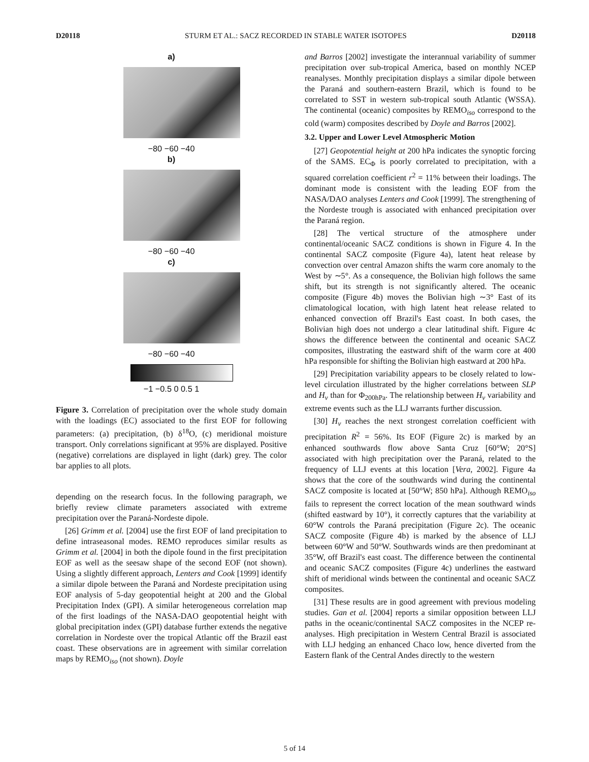D20118 STURM ET AL.: SACZ RECORDED IN STABLE WATER ISOTOPES D20118
a)
−80 −60 −40
b)
−80 −60 −40
c)
−80 −60 −40
−1 −0.5 0 0.5 1
Figure 3. Correlation of precipitation over the whole study domain with the loadings (EC) associated to the first EOF for following parameters: (a) precipitation, (b) δ<sup>18</sup>O, (c) meridional moisture transport. Only correlations significant at 95% are displayed. Positive (negative) correlations are displayed in light (dark) grey. The color bar applies to all plots.
depending on the research focus. In the following paragraph, we briefly review climate parameters associated with extreme precipitation over the Paraná-Nordeste dipole.
[26] Grimm et al. [2004] use the first EOF of land precipitation to define intraseasonal modes. REMO reproduces similar results as Grimm et al. [2004] in both the dipole found in the first precipitation EOF as well as the seesaw shape of the second EOF (not shown). Using a slightly different approach, Lenters and Cook [1999] identify a similar dipole between the Paraná and Nordeste precipitation using EOF analysis of 5-day geopotential height at 200 and the Global Precipitation Index (GPI). A similar heterogeneous correlation map of the first loadings of the NASA-DAO geopotential height with global precipitation index (GPI) database further extends the negative correlation in Nordeste over the tropical Atlantic off the Brazil east coast. These observations are in agreement with similar correlation maps by REMO<sub>iso</sub> (not shown). Doyle
and Barros [2002] investigate the interannual variability of summer precipitation over sub-tropical America, based on monthly NCEP reanalyses. Monthly precipitation displays a similar dipole between the Paraná and southern-eastern Brazil, which is found to be correlated to SST in western sub-tropical south Atlantic (WSSA). The continental (oceanic) composites by REMO<sub>iso</sub> correspond to the cold (warm) composites described by Doyle and Barros [2002].
3.2. Upper and Lower Level Atmospheric Motion
[27] Geopotential height at 200 hPa indicates the synoptic forcing of the SAMS. EC<sub>Φ</sub> is poorly correlated to precipitation, with a squared correlation coefficient r<sup>2</sup> = 11% between their loadings. The dominant mode is consistent with the leading EOF from the NASA/DAO analyses Lenters and Cook [1999]. The strengthening of the Nordeste trough is associated with enhanced precipitation over the Paraná region.
[28] The vertical structure of the atmosphere under continental/oceanic SACZ conditions is shown in Figure 4. In the continental SACZ composite (Figure 4a), latent heat release by convection over central Amazon shifts the warm core anomaly to the West by ∼5°. As a consequence, the Bolivian high follows the same shift, but its strength is not significantly altered. The oceanic composite (Figure 4b) moves the Bolivian high ∼3° East of its climatological location, with high latent heat release related to enhanced convection off Brazil's East coast. In both cases, the Bolivian high does not undergo a clear latitudinal shift. Figure 4c shows the difference between the continental and oceanic SACZ composites, illustrating the eastward shift of the warm core at 400 hPa responsible for shifting the Bolivian high eastward at 200 hPa.
[29] Precipitation variability appears to be closely related to low-level circulation illustrated by the higher correlations between SLP and H<sub>v</sub> than for Φ<sub>200hPa</sub>. The relationship between H<sub>v</sub> variability and extreme events such as the LLJ warrants further discussion.
[30] H<sub>v</sub> reaches the next strongest correlation coefficient with precipitation R<sup>2</sup> = 56%. Its EOF (Figure 2c) is marked by an enhanced southwards flow above Santa Cruz [60°W; 20°S] associated with high precipitation over the Paraná, related to the frequency of LLJ events at this location [Vera, 2002]. Figure 4a shows that the core of the southwards wind during the continental SACZ composite is located at [50°W; 850 hPa]. Although REMO<sub>iso</sub> fails to represent the correct location of the mean southward winds (shifted eastward by 10°), it correctly captures that the variability at 60°W controls the Paraná precipitation (Figure 2c). The oceanic SACZ composite (Figure 4b) is marked by the absence of LLJ between 60°W and 50°W. Southwards winds are then predominant at 35°W, off Brazil's east coast. The difference between the continental and oceanic SACZ composites (Figure 4c) underlines the eastward shift of meridional winds between the continental and oceanic SACZ composites.
[31] These results are in good agreement with previous modeling studies. Gan et al. [2004] reports a similar opposition between LLJ paths in the oceanic/continental SACZ composites in the NCEP re-analyses. High precipitation in Western Central Brazil is associated with LLJ hedging an enhanced Chaco low, hence diverted from the Eastern flank of the Central Andes directly to the western
5 of 14